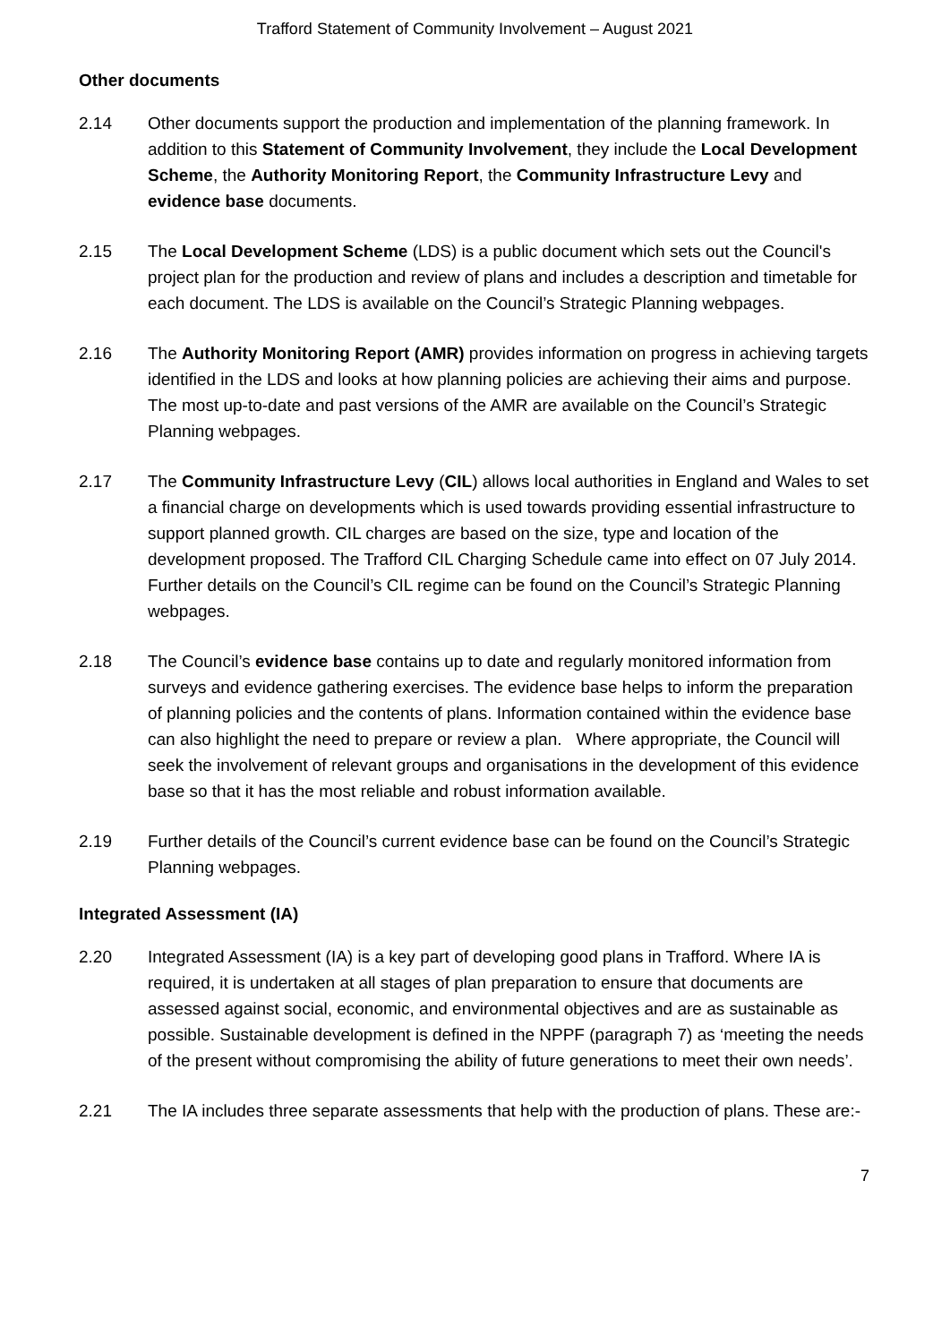Trafford Statement of Community Involvement – August 2021
Other documents
2.14 Other documents support the production and implementation of the planning framework. In addition to this Statement of Community Involvement, they include the Local Development Scheme, the Authority Monitoring Report, the Community Infrastructure Levy and evidence base documents.
2.15 The Local Development Scheme (LDS) is a public document which sets out the Council's project plan for the production and review of plans and includes a description and timetable for each document. The LDS is available on the Council’s Strategic Planning webpages.
2.16 The Authority Monitoring Report (AMR) provides information on progress in achieving targets identified in the LDS and looks at how planning policies are achieving their aims and purpose. The most up-to-date and past versions of the AMR are available on the Council’s Strategic Planning webpages.
2.17 The Community Infrastructure Levy (CIL) allows local authorities in England and Wales to set a financial charge on developments which is used towards providing essential infrastructure to support planned growth. CIL charges are based on the size, type and location of the development proposed. The Trafford CIL Charging Schedule came into effect on 07 July 2014. Further details on the Council’s CIL regime can be found on the Council’s Strategic Planning webpages.
2.18 The Council’s evidence base contains up to date and regularly monitored information from surveys and evidence gathering exercises. The evidence base helps to inform the preparation of planning policies and the contents of plans. Information contained within the evidence base can also highlight the need to prepare or review a plan. Where appropriate, the Council will seek the involvement of relevant groups and organisations in the development of this evidence base so that it has the most reliable and robust information available.
2.19 Further details of the Council’s current evidence base can be found on the Council’s Strategic Planning webpages.
Integrated Assessment (IA)
2.20 Integrated Assessment (IA) is a key part of developing good plans in Trafford. Where IA is required, it is undertaken at all stages of plan preparation to ensure that documents are assessed against social, economic, and environmental objectives and are as sustainable as possible. Sustainable development is defined in the NPPF (paragraph 7) as ‘meeting the needs of the present without compromising the ability of future generations to meet their own needs’.
2.21 The IA includes three separate assessments that help with the production of plans. These are:-
7